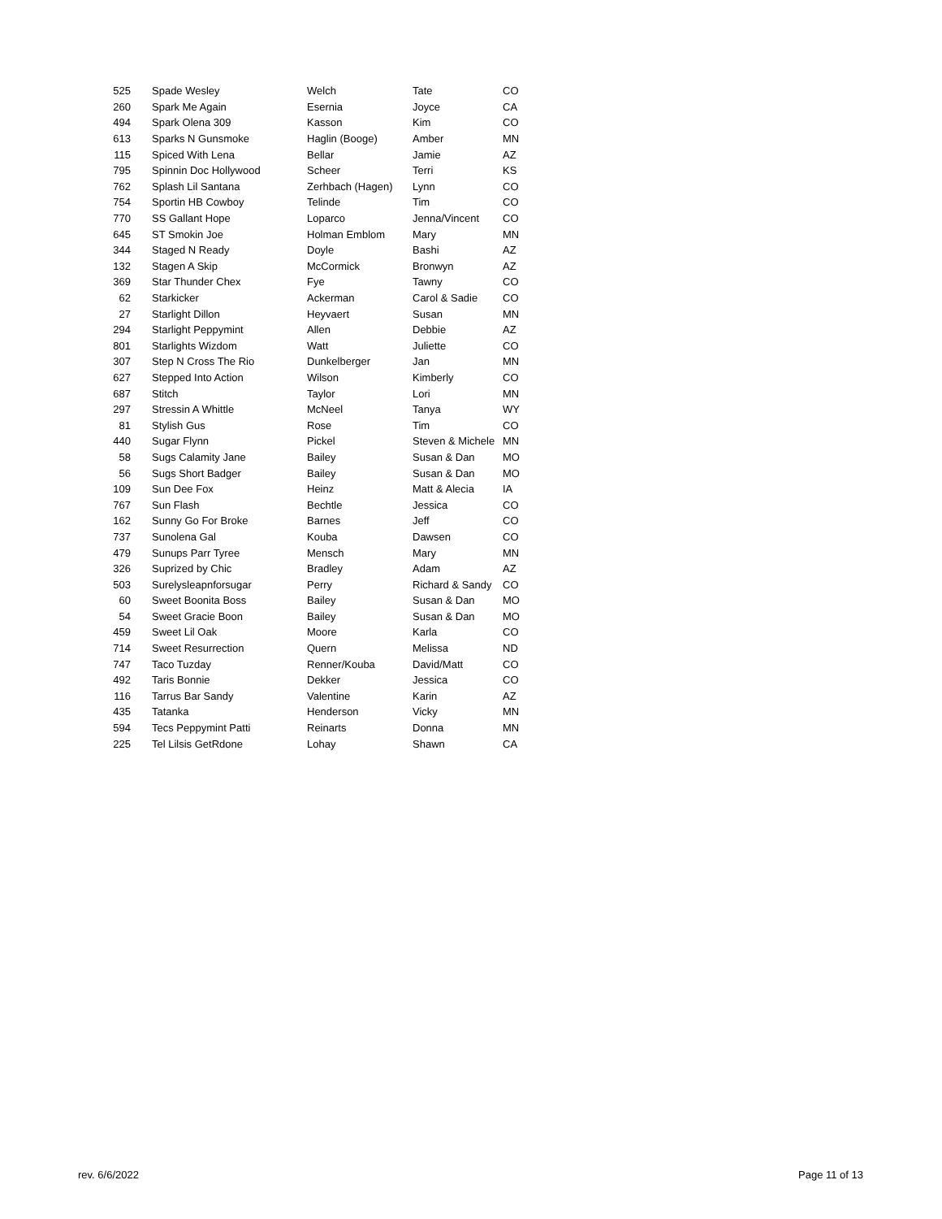| 525 | Spade Wesley | Welch | Tate | CO |
| 260 | Spark Me Again | Esernia | Joyce | CA |
| 494 | Spark Olena 309 | Kasson | Kim | CO |
| 613 | Sparks N Gunsmoke | Haglin (Booge) | Amber | MN |
| 115 | Spiced With Lena | Bellar | Jamie | AZ |
| 795 | Spinnin Doc Hollywood | Scheer | Terri | KS |
| 762 | Splash Lil Santana | Zerhbach (Hagen) | Lynn | CO |
| 754 | Sportin HB Cowboy | Telinde | Tim | CO |
| 770 | SS Gallant Hope | Loparco | Jenna/Vincent | CO |
| 645 | ST Smokin Joe | Holman Emblom | Mary | MN |
| 344 | Staged N Ready | Doyle | Bashi | AZ |
| 132 | Stagen A Skip | McCormick | Bronwyn | AZ |
| 369 | Star Thunder Chex | Fye | Tawny | CO |
| 62 | Starkicker | Ackerman | Carol & Sadie | CO |
| 27 | Starlight Dillon | Heyvaert | Susan | MN |
| 294 | Starlight Peppymint | Allen | Debbie | AZ |
| 801 | Starlights Wizdom | Watt | Juliette | CO |
| 307 | Step N Cross The Rio | Dunkelberger | Jan | MN |
| 627 | Stepped Into Action | Wilson | Kimberly | CO |
| 687 | Stitch | Taylor | Lori | MN |
| 297 | Stressin A Whittle | McNeel | Tanya | WY |
| 81 | Stylish Gus | Rose | Tim | CO |
| 440 | Sugar Flynn | Pickel | Steven & Michele | MN |
| 58 | Sugs Calamity Jane | Bailey | Susan & Dan | MO |
| 56 | Sugs Short Badger | Bailey | Susan & Dan | MO |
| 109 | Sun Dee Fox | Heinz | Matt & Alecia | IA |
| 767 | Sun Flash | Bechtle | Jessica | CO |
| 162 | Sunny Go For Broke | Barnes | Jeff | CO |
| 737 | Sunolena Gal | Kouba | Dawsen | CO |
| 479 | Sunups Parr Tyree | Mensch | Mary | MN |
| 326 | Suprized by Chic | Bradley | Adam | AZ |
| 503 | Surelysleapnforsugar | Perry | Richard & Sandy | CO |
| 60 | Sweet Boonita Boss | Bailey | Susan & Dan | MO |
| 54 | Sweet Gracie Boon | Bailey | Susan & Dan | MO |
| 459 | Sweet Lil Oak | Moore | Karla | CO |
| 714 | Sweet Resurrection | Quern | Melissa | ND |
| 747 | Taco Tuzday | Renner/Kouba | David/Matt | CO |
| 492 | Taris Bonnie | Dekker | Jessica | CO |
| 116 | Tarrus Bar Sandy | Valentine | Karin | AZ |
| 435 | Tatanka | Henderson | Vicky | MN |
| 594 | Tecs Peppymint Patti | Reinarts | Donna | MN |
| 225 | Tel Lilsis GetRdone | Lohay | Shawn | CA |
rev. 6/6/2022 Page 11 of 13